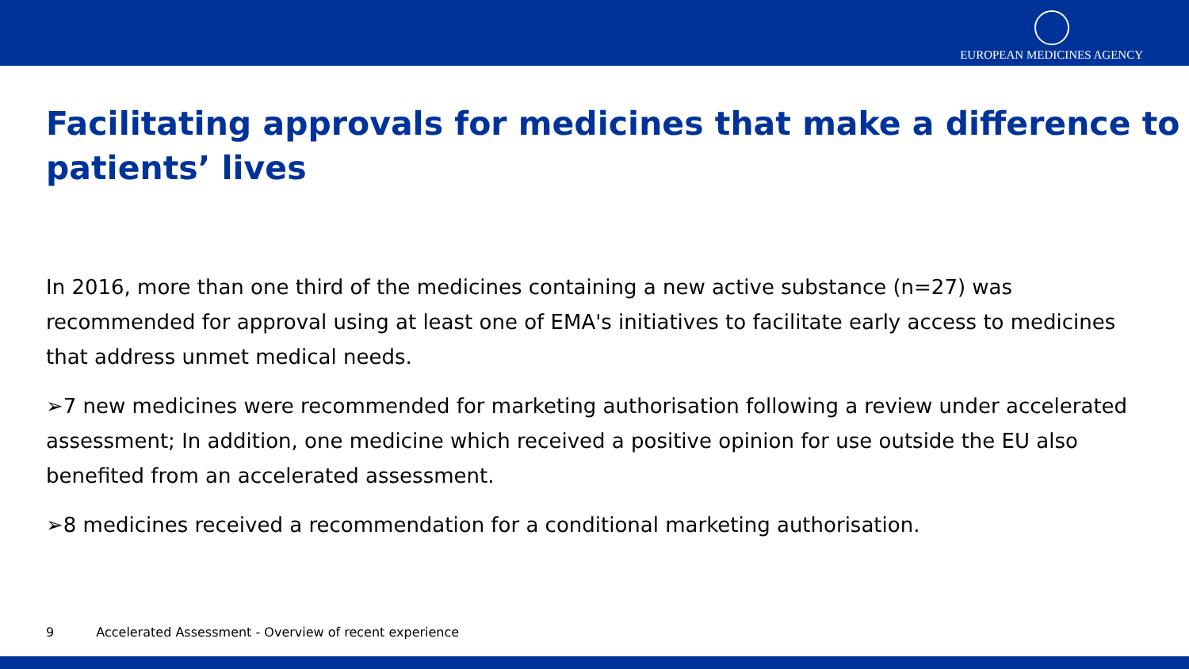EUROPEAN MEDICINES AGENCY
Facilitating approvals for medicines that make a difference to patients’ lives
In 2016, more than one third of the medicines containing a new active substance (n=27) was recommended for approval using at least one of EMA's initiatives to facilitate early access to medicines that address unmet medical needs.
➢7 new medicines were recommended for marketing authorisation following a review under accelerated assessment; In addition, one medicine which received a positive opinion for use outside the EU also benefited from an accelerated assessment.
➢8 medicines received a recommendation for a conditional marketing authorisation.
9 Accelerated Assessment - Overview of recent experience